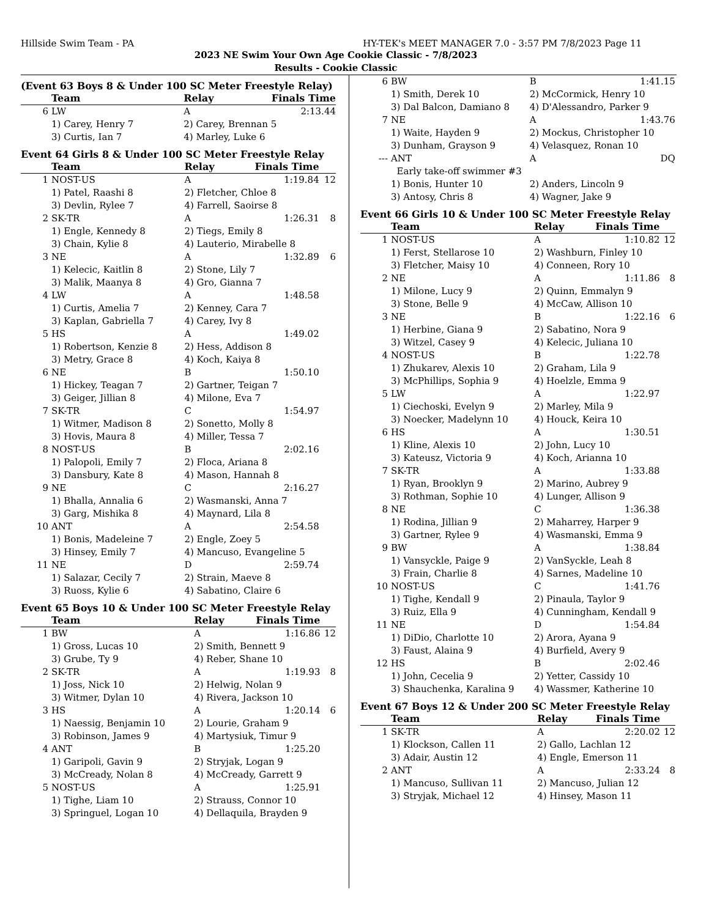Hillside Swim Team - PA HY-TEK's MEET MANAGER 7.0 - 3:57 PM 7/8/2023 Page 11
2023 NE Swim Your Own Age Cookie Classic - 7/8/2023
Results - Cookie Classic
(Event 63 Boys 8 & Under 100 SC Meter Freestyle Relay)
| | Team | Relay | Finals Time | |
| --- | --- | --- | --- | --- |
| 6 | LW | A | 2:13.44 | |
| | 1) Carey, Henry 7 | 2) Carey, Brennan 5 | | |
| | 3) Curtis, Ian 7 | 4) Marley, Luke 6 | | |
Event 64 Girls 8 & Under 100 SC Meter Freestyle Relay
| | Team | Relay | Finals Time | |
| --- | --- | --- | --- | --- |
| 1 | NOST-US | A | 1:19.84 | 12 |
| | 1) Patel, Raashi 8 | 2) Fletcher, Chloe 8 | | |
| | 3) Devlin, Rylee 7 | 4) Farrell, Saoirse 8 | | |
| 2 | SK-TR | A | 1:26.31 | 8 |
| | 1) Engle, Kennedy 8 | 2) Tiegs, Emily 8 | | |
| | 3) Chain, Kylie 8 | 4) Lauterio, Mirabelle 8 | | |
| 3 | NE | A | 1:32.89 | 6 |
| | 1) Kelecic, Kaitlin 8 | 2) Stone, Lily 7 | | |
| | 3) Malik, Maanya 8 | 4) Gro, Gianna 7 | | |
| 4 | LW | A | 1:48.58 | |
| | 1) Curtis, Amelia 7 | 2) Kenney, Cara 7 | | |
| | 3) Kaplan, Gabriella 7 | 4) Carey, Ivy 8 | | |
| 5 | HS | A | 1:49.02 | |
| | 1) Robertson, Kenzie 8 | 2) Hess, Addison 8 | | |
| | 3) Metry, Grace 8 | 4) Koch, Kaiya 8 | | |
| 6 | NE | B | 1:50.10 | |
| | 1) Hickey, Teagan 7 | 2) Gartner, Teigan 7 | | |
| | 3) Geiger, Jillian 8 | 4) Milone, Eva 7 | | |
| 7 | SK-TR | C | 1:54.97 | |
| | 1) Witmer, Madison 8 | 2) Sonetto, Molly 8 | | |
| | 3) Hovis, Maura 8 | 4) Miller, Tessa 7 | | |
| 8 | NOST-US | B | 2:02.16 | |
| | 1) Palopoli, Emily 7 | 2) Floca, Ariana 8 | | |
| | 3) Dansbury, Kate 8 | 4) Mason, Hannah 8 | | |
| 9 | NE | C | 2:16.27 | |
| | 1) Bhalla, Annalia 6 | 2) Wasmanski, Anna 7 | | |
| | 3) Garg, Mishika 8 | 4) Maynard, Lila 8 | | |
| 10 | ANT | A | 2:54.58 | |
| | 1) Bonis, Madeleine 7 | 2) Engle, Zoey 5 | | |
| | 3) Hinsey, Emily 7 | 4) Mancuso, Evangeline 5 | | |
| 11 | NE | D | 2:59.74 | |
| | 1) Salazar, Cecily 7 | 2) Strain, Maeve 8 | | |
| | 3) Ruoss, Kylie 6 | 4) Sabatino, Claire 6 | | |
Event 65 Boys 10 & Under 100 SC Meter Freestyle Relay
| | Team | Relay | Finals Time | |
| --- | --- | --- | --- | --- |
| 1 | BW | A | 1:16.86 | 12 |
| | 1) Gross, Lucas 10 | 2) Smith, Bennett 9 | | |
| | 3) Grube, Ty 9 | 4) Reber, Shane 10 | | |
| 2 | SK-TR | A | 1:19.93 | 8 |
| | 1) Joss, Nick 10 | 2) Helwig, Nolan 9 | | |
| | 3) Witmer, Dylan 10 | 4) Rivera, Jackson 10 | | |
| 3 | HS | A | 1:20.14 | 6 |
| | 1) Naessig, Benjamin 10 | 2) Lourie, Graham 9 | | |
| | 3) Robinson, James 9 | 4) Martysiuk, Timur 9 | | |
| 4 | ANT | B | 1:25.20 | |
| | 1) Garipoli, Gavin 9 | 2) Stryjak, Logan 9 | | |
| | 3) McCready, Nolan 8 | 4) McCready, Garrett 9 | | |
| 5 | NOST-US | A | 1:25.91 | |
| | 1) Tighe, Liam 10 | 2) Strauss, Connor 10 | | |
| | 3) Springuel, Logan 10 | 4) Dellaquila, Brayden 9 | | |
| 6 | BW | B | 1:41.15 | |
| | 1) Smith, Derek 10 | 2) McCormick, Henry 10 | | |
| | 3) Dal Balcon, Damiano 8 | 4) D'Alessandro, Parker 9 | | |
| 7 | NE | A | 1:43.76 | |
| | 1) Waite, Hayden 9 | 2) Mockus, Christopher 10 | | |
| | 3) Dunham, Grayson 9 | 4) Velasquez, Ronan 10 | | |
| --- | ANT | A | DQ | |
| | Early take-off swimmer #3 | | | |
| | 1) Bonis, Hunter 10 | 2) Anders, Lincoln 9 | | |
| | 3) Antosy, Chris 8 | 4) Wagner, Jake 9 | | |
Event 66 Girls 10 & Under 100 SC Meter Freestyle Relay
| | Team | Relay | Finals Time | |
| --- | --- | --- | --- | --- |
| 1 | NOST-US | A | 1:10.82 | 12 |
| | 1) Ferst, Stellarose 10 | 2) Washburn, Finley 10 | | |
| | 3) Fletcher, Maisy 10 | 4) Conneen, Rory 10 | | |
| 2 | NE | A | 1:11.86 | 8 |
| | 1) Milone, Lucy 9 | 2) Quinn, Emmalyn 9 | | |
| | 3) Stone, Belle 9 | 4) McCaw, Allison 10 | | |
| 3 | NE | B | 1:22.16 | 6 |
| | 1) Herbine, Giana 9 | 2) Sabatino, Nora 9 | | |
| | 3) Witzel, Casey 9 | 4) Kelecic, Juliana 10 | | |
| 4 | NOST-US | B | 1:22.78 | |
| | 1) Zhukarev, Alexis 10 | 2) Graham, Lila 9 | | |
| | 3) McPhillips, Sophia 9 | 4) Hoelzle, Emma 9 | | |
| 5 | LW | A | 1:22.97 | |
| | 1) Ciechoski, Evelyn 9 | 2) Marley, Mila 9 | | |
| | 3) Noecker, Madelynn 10 | 4) Houck, Keira 10 | | |
| 6 | HS | A | 1:30.51 | |
| | 1) Kline, Alexis 10 | 2) John, Lucy 10 | | |
| | 3) Kateusz, Victoria 9 | 4) Koch, Arianna 10 | | |
| 7 | SK-TR | A | 1:33.88 | |
| | 1) Ryan, Brooklyn 9 | 2) Marino, Aubrey 9 | | |
| | 3) Rothman, Sophie 10 | 4) Lunger, Allison 9 | | |
| 8 | NE | C | 1:36.38 | |
| | 1) Rodina, Jillian 9 | 2) Maharrey, Harper 9 | | |
| | 3) Gartner, Rylee 9 | 4) Wasmanski, Emma 9 | | |
| 9 | BW | A | 1:38.84 | |
| | 1) Vansyckle, Paige 9 | 2) VanSyckle, Leah 8 | | |
| | 3) Frain, Charlie 8 | 4) Sarnes, Madeline 10 | | |
| 10 | NOST-US | C | 1:41.76 | |
| | 1) Tighe, Kendall 9 | 2) Pinaula, Taylor 9 | | |
| | 3) Ruiz, Ella 9 | 4) Cunningham, Kendall 9 | | |
| 11 | NE | D | 1:54.84 | |
| | 1) DiDio, Charlotte 10 | 2) Arora, Ayana 9 | | |
| | 3) Faust, Alaina 9 | 4) Burfield, Avery 9 | | |
| 12 | HS | B | 2:02.46 | |
| | 1) John, Cecelia 9 | 2) Yetter, Cassidy 10 | | |
| | 3) Shauchenka, Karalina 9 | 4) Wassmer, Katherine 10 | | |
Event 67 Boys 12 & Under 200 SC Meter Freestyle Relay
| | Team | Relay | Finals Time | |
| --- | --- | --- | --- | --- |
| 1 | SK-TR | A | 2:20.02 | 12 |
| | 1) Klockson, Callen 11 | 2) Gallo, Lachlan 12 | | |
| | 3) Adair, Austin 12 | 4) Engle, Emerson 11 | | |
| 2 | ANT | A | 2:33.24 | 8 |
| | 1) Mancuso, Sullivan 11 | 2) Mancuso, Julian 12 | | |
| | 3) Stryjak, Michael 12 | 4) Hinsey, Mason 11 | | |